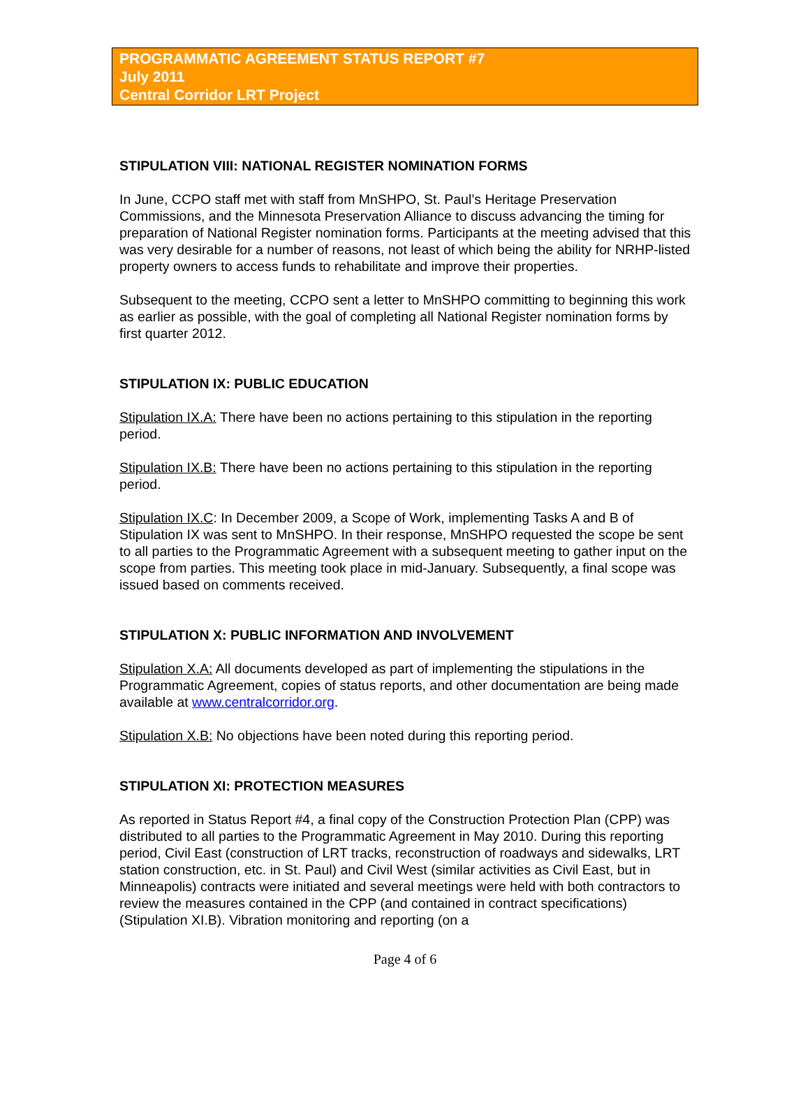PROGRAMMATIC AGREEMENT STATUS REPORT #7
July 2011
Central Corridor LRT Project
STIPULATION VIII: NATIONAL REGISTER NOMINATION FORMS
In June, CCPO staff met with staff from MnSHPO, St. Paul’s Heritage Preservation Commissions, and the Minnesota Preservation Alliance to discuss advancing the timing for preparation of National Register nomination forms. Participants at the meeting advised that this was very desirable for a number of reasons, not least of which being the ability for NRHP-listed property owners to access funds to rehabilitate and improve their properties.
Subsequent to the meeting, CCPO sent a letter to MnSHPO committing to beginning this work as earlier as possible, with the goal of completing all National Register nomination forms by first quarter 2012.
STIPULATION IX: PUBLIC EDUCATION
Stipulation IX.A: There have been no actions pertaining to this stipulation in the reporting period.
Stipulation IX.B: There have been no actions pertaining to this stipulation in the reporting period.
Stipulation IX.C: In December 2009, a Scope of Work, implementing Tasks A and B of Stipulation IX was sent to MnSHPO. In their response, MnSHPO requested the scope be sent to all parties to the Programmatic Agreement with a subsequent meeting to gather input on the scope from parties. This meeting took place in mid-January. Subsequently, a final scope was issued based on comments received.
STIPULATION X: PUBLIC INFORMATION AND INVOLVEMENT
Stipulation X.A: All documents developed as part of implementing the stipulations in the Programmatic Agreement, copies of status reports, and other documentation are being made available at www.centralcorridor.org.
Stipulation X.B: No objections have been noted during this reporting period.
STIPULATION XI: PROTECTION MEASURES
As reported in Status Report #4, a final copy of the Construction Protection Plan (CPP) was distributed to all parties to the Programmatic Agreement in May 2010. During this reporting period, Civil East (construction of LRT tracks, reconstruction of roadways and sidewalks, LRT station construction, etc. in St. Paul) and Civil West (similar activities as Civil East, but in Minneapolis) contracts were initiated and several meetings were held with both contractors to review the measures contained in the CPP (and contained in contract specifications) (Stipulation XI.B). Vibration monitoring and reporting (on a
Page 4 of 6